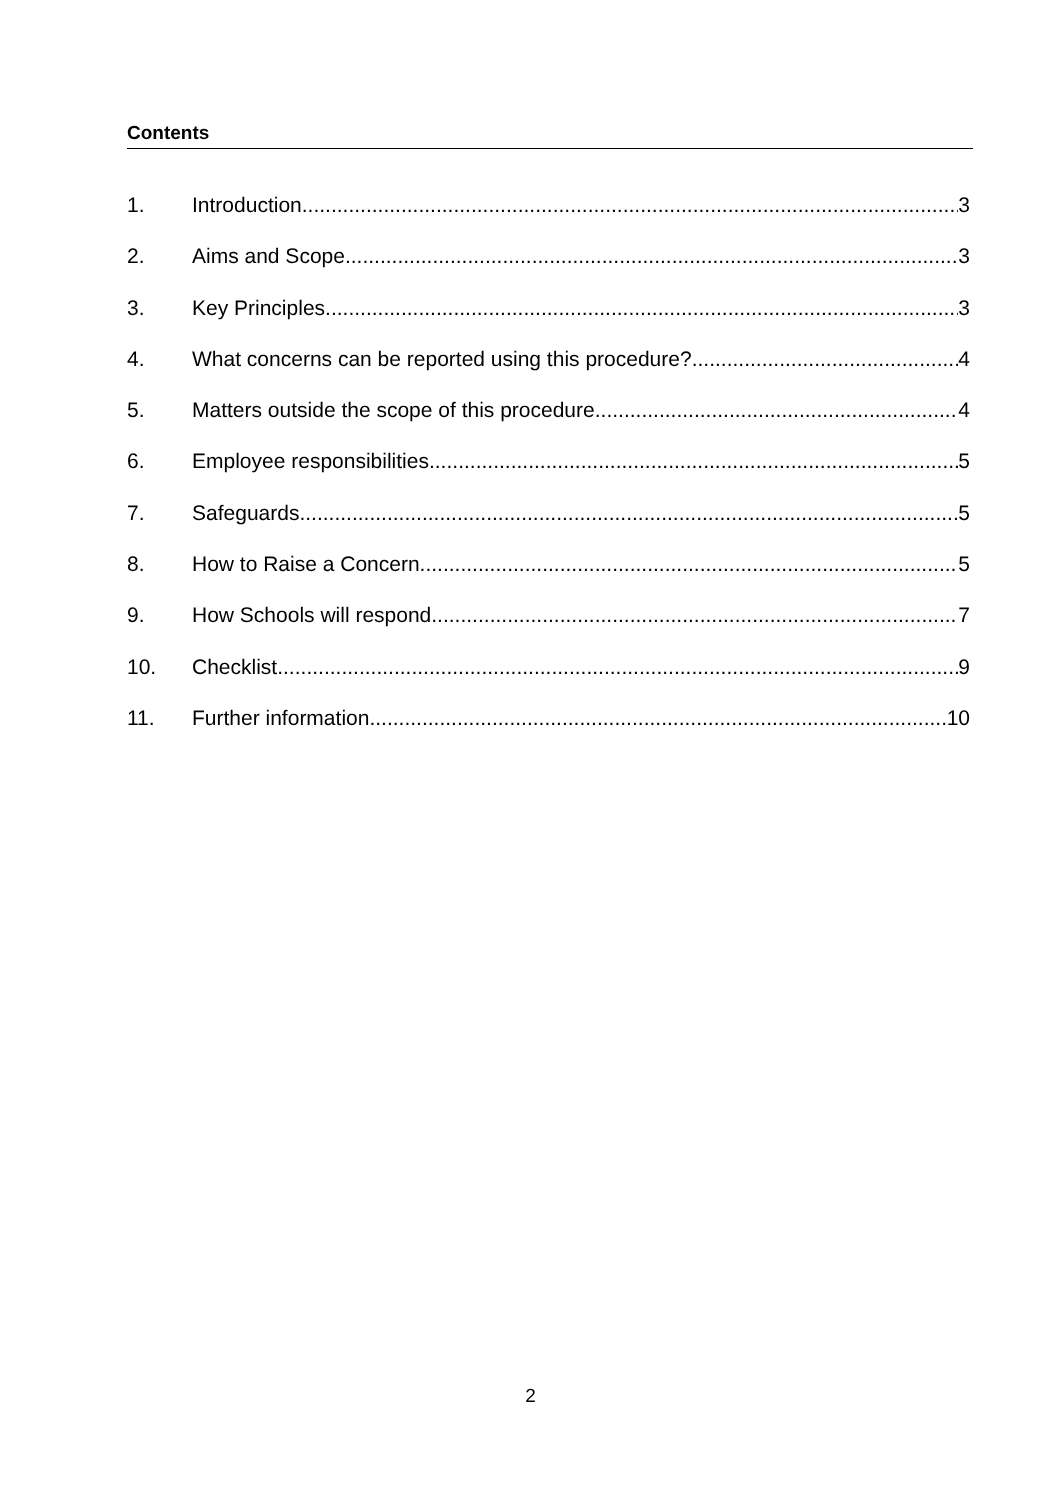Contents
1. Introduction 3
2. Aims and Scope 3
3. Key Principles 3
4. What concerns can be reported using this procedure? 4
5. Matters outside the scope of this procedure 4
6. Employee responsibilities 5
7. Safeguards 5
8. How to Raise a Concern 5
9. How Schools will respond 7
10. Checklist 9
11. Further information 10
2